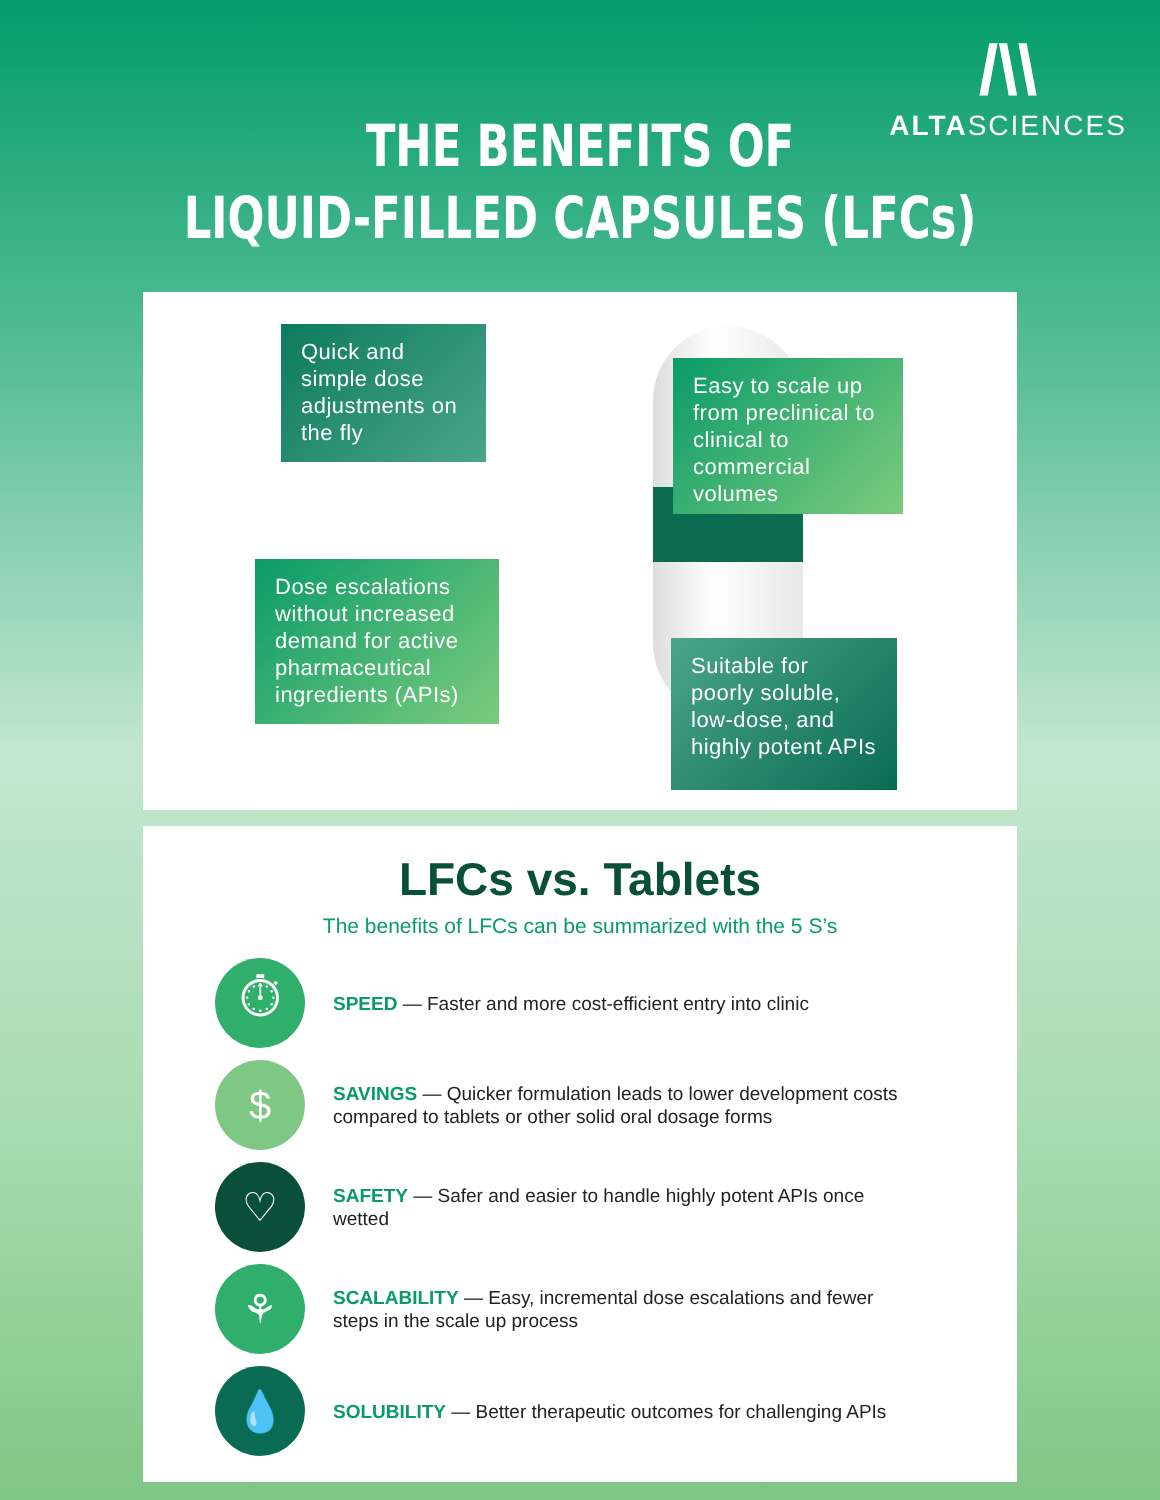/\\
ALTASCIENCES
THE BENEFITS OF
LIQUID-FILLED CAPSULES (LFCs)
Quick and simple dose adjustments on the fly
Easy to scale up from preclinical to clinical to commercial volumes
Dose escalations without increased demand for active pharmaceutical ingredients (APIs)
Suitable for poorly soluble, low-dose, and highly potent APIs
LFCs vs. Tablets
The benefits of LFCs can be summarized with the 5 S’s
⏱
SPEED — Faster and more cost-efficient entry into clinic
$
SAVINGS — Quicker formulation leads to lower development costs compared to tablets or other solid oral dosage forms
♡
SAFETY — Safer and easier to handle highly potent APIs once wetted
⚘
SCALABILITY — Easy, incremental dose escalations and fewer steps in the scale up process
💧
SOLUBILITY — Better therapeutic outcomes for challenging APIs